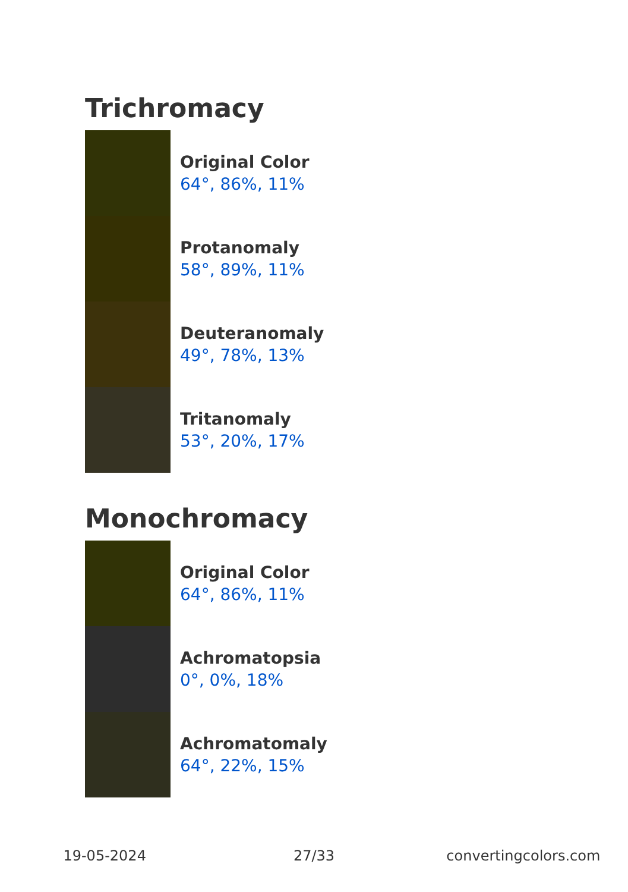Trichromacy
Original Color
64°, 86%, 11%
Protanomaly
58°, 89%, 11%
Deuteranomaly
49°, 78%, 13%
Tritanomaly
53°, 20%, 17%
Monochromacy
Original Color
64°, 86%, 11%
Achromatopsia
0°, 0%, 18%
Achromatomaly
64°, 22%, 15%
19-05-2024 27/33 convertingcolors.com